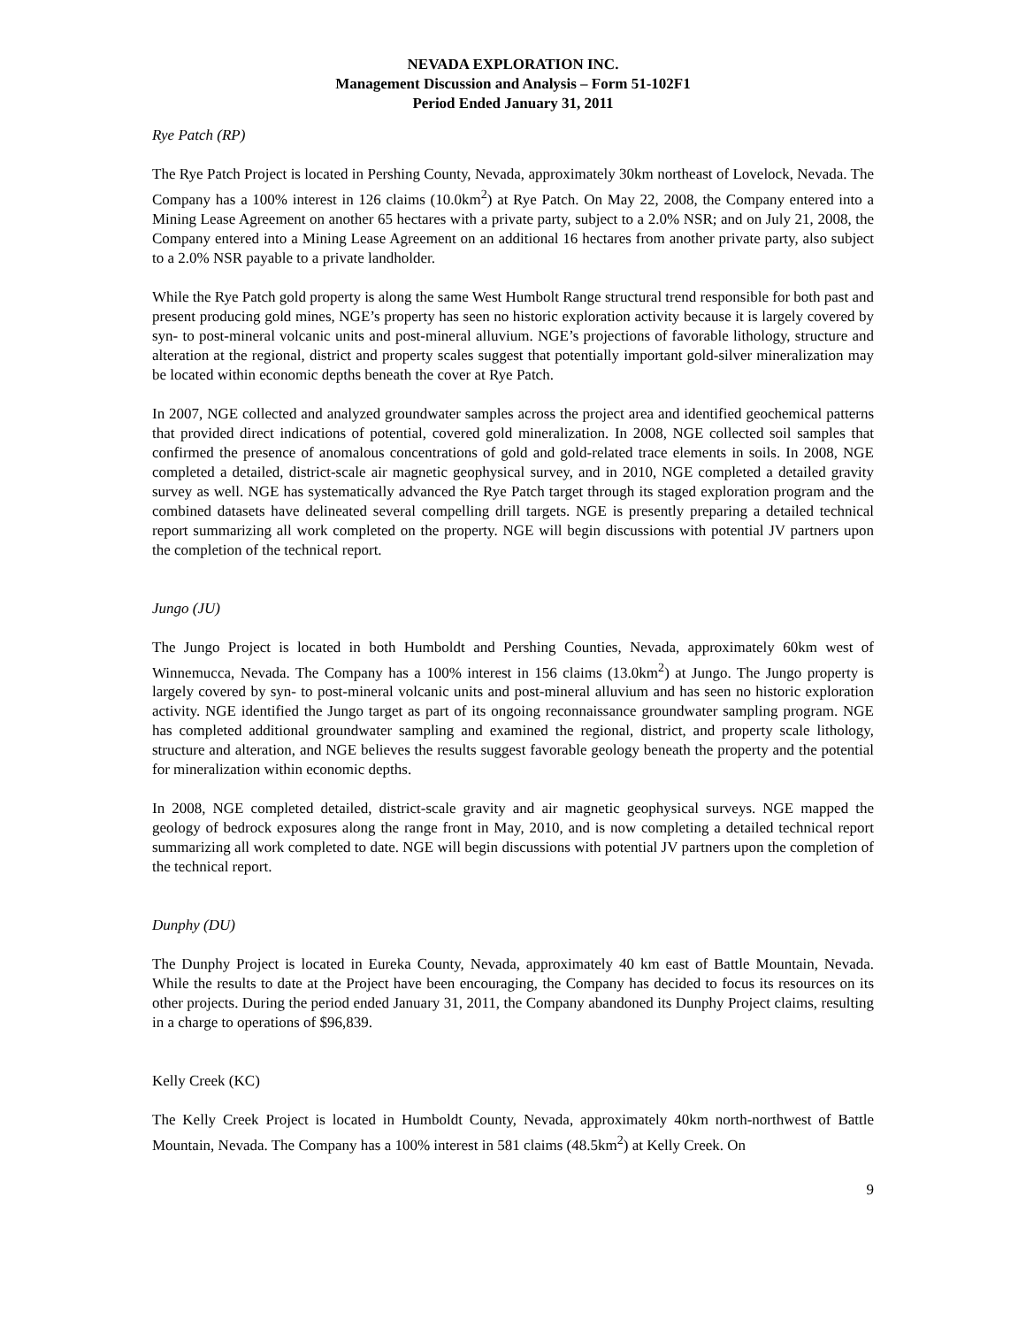NEVADA EXPLORATION INC.
Management Discussion and Analysis – Form 51-102F1
Period Ended January 31, 2011
Rye Patch (RP)
The Rye Patch Project is located in Pershing County, Nevada, approximately 30km northeast of Lovelock, Nevada. The Company has a 100% interest in 126 claims (10.0km<sup>2</sup>) at Rye Patch. On May 22, 2008, the Company entered into a Mining Lease Agreement on another 65 hectares with a private party, subject to a 2.0% NSR; and on July 21, 2008, the Company entered into a Mining Lease Agreement on an additional 16 hectares from another private party, also subject to a 2.0% NSR payable to a private landholder.
While the Rye Patch gold property is along the same West Humbolt Range structural trend responsible for both past and present producing gold mines, NGE’s property has seen no historic exploration activity because it is largely covered by syn- to post-mineral volcanic units and post-mineral alluvium. NGE’s projections of favorable lithology, structure and alteration at the regional, district and property scales suggest that potentially important gold-silver mineralization may be located within economic depths beneath the cover at Rye Patch.
In 2007, NGE collected and analyzed groundwater samples across the project area and identified geochemical patterns that provided direct indications of potential, covered gold mineralization. In 2008, NGE collected soil samples that confirmed the presence of anomalous concentrations of gold and gold-related trace elements in soils. In 2008, NGE completed a detailed, district-scale air magnetic geophysical survey, and in 2010, NGE completed a detailed gravity survey as well. NGE has systematically advanced the Rye Patch target through its staged exploration program and the combined datasets have delineated several compelling drill targets. NGE is presently preparing a detailed technical report summarizing all work completed on the property. NGE will begin discussions with potential JV partners upon the completion of the technical report.
Jungo (JU)
The Jungo Project is located in both Humboldt and Pershing Counties, Nevada, approximately 60km west of Winnemucca, Nevada. The Company has a 100% interest in 156 claims (13.0km<sup>2</sup>) at Jungo. The Jungo property is largely covered by syn- to post-mineral volcanic units and post-mineral alluvium and has seen no historic exploration activity. NGE identified the Jungo target as part of its ongoing reconnaissance groundwater sampling program. NGE has completed additional groundwater sampling and examined the regional, district, and property scale lithology, structure and alteration, and NGE believes the results suggest favorable geology beneath the property and the potential for mineralization within economic depths.
In 2008, NGE completed detailed, district-scale gravity and air magnetic geophysical surveys. NGE mapped the geology of bedrock exposures along the range front in May, 2010, and is now completing a detailed technical report summarizing all work completed to date. NGE will begin discussions with potential JV partners upon the completion of the technical report.
Dunphy (DU)
The Dunphy Project is located in Eureka County, Nevada, approximately 40 km east of Battle Mountain, Nevada. While the results to date at the Project have been encouraging, the Company has decided to focus its resources on its other projects. During the period ended January 31, 2011, the Company abandoned its Dunphy Project claims, resulting in a charge to operations of $96,839.
Kelly Creek (KC)
The Kelly Creek Project is located in Humboldt County, Nevada, approximately 40km north-northwest of Battle Mountain, Nevada. The Company has a 100% interest in 581 claims (48.5km<sup>2</sup>) at Kelly Creek. On
9